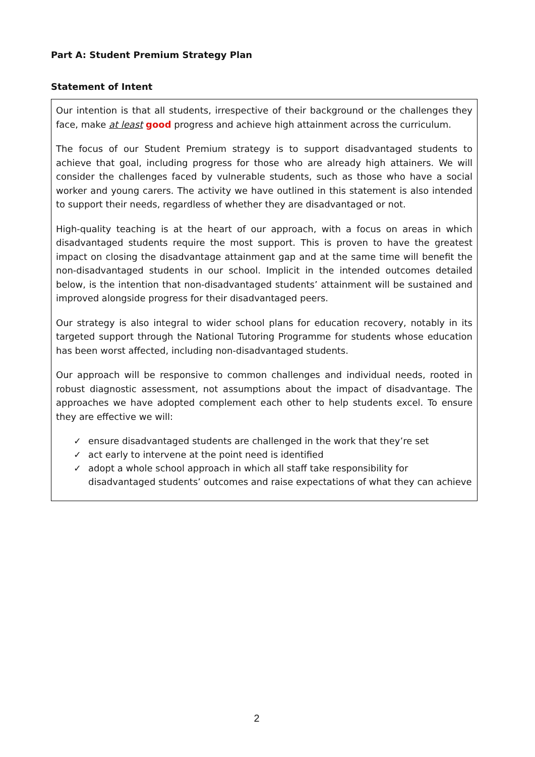Part A: Student Premium Strategy Plan
Statement of Intent
Our intention is that all students, irrespective of their background or the challenges they face, make at least good progress and achieve high attainment across the curriculum.
The focus of our Student Premium strategy is to support disadvantaged students to achieve that goal, including progress for those who are already high attainers. We will consider the challenges faced by vulnerable students, such as those who have a social worker and young carers. The activity we have outlined in this statement is also intended to support their needs, regardless of whether they are disadvantaged or not.
High-quality teaching is at the heart of our approach, with a focus on areas in which disadvantaged students require the most support. This is proven to have the greatest impact on closing the disadvantage attainment gap and at the same time will benefit the non-disadvantaged students in our school. Implicit in the intended outcomes detailed below, is the intention that non-disadvantaged students’ attainment will be sustained and improved alongside progress for their disadvantaged peers.
Our strategy is also integral to wider school plans for education recovery, notably in its targeted support through the National Tutoring Programme for students whose education has been worst affected, including non-disadvantaged students.
Our approach will be responsive to common challenges and individual needs, rooted in robust diagnostic assessment, not assumptions about the impact of disadvantage. The approaches we have adopted complement each other to help students excel. To ensure they are effective we will:
✓ ensure disadvantaged students are challenged in the work that they’re set
✓ act early to intervene at the point need is identified
✓ adopt a whole school approach in which all staff take responsibility for disadvantaged students’ outcomes and raise expectations of what they can achieve
2